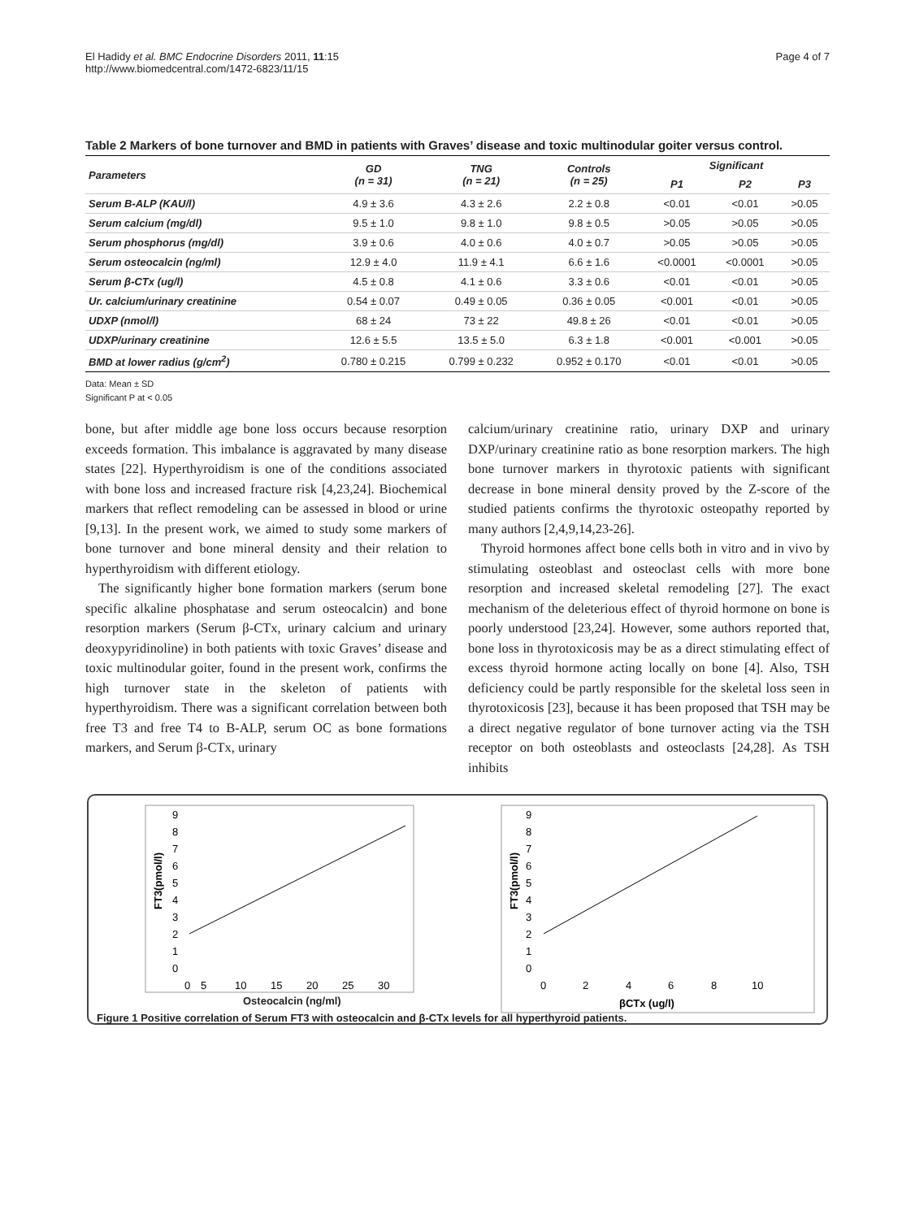El Hadidy et al. BMC Endocrine Disorders 2011, 11:15
http://www.biomedcentral.com/1472-6823/11/15
Page 4 of 7
Table 2 Markers of bone turnover and BMD in patients with Graves’ disease and toxic multinodular goiter versus control.
| Parameters | GD (n = 31) | TNG (n = 21) | Controls (n = 25) | Significant | | |
| --- | --- | --- | --- | --- | --- | --- |
| | | | | P1 | P2 | P3 |
| Serum B-ALP (KAU/l) | 4.9 ± 3.6 | 4.3 ± 2.6 | 2.2 ± 0.8 | <0.01 | <0.01 | >0.05 |
| Serum calcium (mg/dl) | 9.5 ± 1.0 | 9.8 ± 1.0 | 9.8 ± 0.5 | >0.05 | >0.05 | >0.05 |
| Serum phosphorus (mg/dl) | 3.9 ± 0.6 | 4.0 ± 0.6 | 4.0 ± 0.7 | >0.05 | >0.05 | >0.05 |
| Serum osteocalcin (ng/ml) | 12.9 ± 4.0 | 11.9 ± 4.1 | 6.6 ± 1.6 | <0.0001 | <0.0001 | >0.05 |
| Serum β-CTx (ug/l) | 4.5 ± 0.8 | 4.1 ± 0.6 | 3.3 ± 0.6 | <0.01 | <0.01 | >0.05 |
| Ur. calcium/urinary creatinine | 0.54 ± 0.07 | 0.49 ± 0.05 | 0.36 ± 0.05 | <0.001 | <0.01 | >0.05 |
| UDXP (nmol/l) | 68 ± 24 | 73 ± 22 | 49.8 ± 26 | <0.01 | <0.01 | >0.05 |
| UDXP/urinary creatinine | 12.6 ± 5.5 | 13.5 ± 5.0 | 6.3 ± 1.8 | <0.001 | <0.001 | >0.05 |
| BMD at lower radius (g/cm<sup>2</sup>) | 0.780 ± 0.215 | 0.799 ± 0.232 | 0.952 ± 0.170 | <0.01 | <0.01 | >0.05 |
Data: Mean ± SD
Significant P at < 0.05
bone, but after middle age bone loss occurs because resorption exceeds formation. This imbalance is aggravated by many disease states [22]. Hyperthyroidism is one of the conditions associated with bone loss and increased fracture risk [4,23,24]. Biochemical markers that reflect remodeling can be assessed in blood or urine [9,13]. In the present work, we aimed to study some markers of bone turnover and bone mineral density and their relation to hyperthyroidism with different etiology.
The significantly higher bone formation markers (serum bone specific alkaline phosphatase and serum osteocalcin) and bone resorption markers (Serum β-CTx, urinary calcium and urinary deoxypyridinoline) in both patients with toxic Graves’ disease and toxic multinodular goiter, found in the present work, confirms the high turnover state in the skeleton of patients with hyperthyroidism. There was a significant correlation between both free T3 and free T4 to B-ALP, serum OC as bone formations markers, and Serum β-CTx, urinary
calcium/urinary creatinine ratio, urinary DXP and urinary DXP/urinary creatinine ratio as bone resorption markers. The high bone turnover markers in thyrotoxic patients with significant decrease in bone mineral density proved by the Z-score of the studied patients confirms the thyrotoxic osteopathy reported by many authors [2,4,9,14,23-26].
Thyroid hormones affect bone cells both in vitro and in vivo by stimulating osteoblast and osteoclast cells with more bone resorption and increased skeletal remodeling [27]. The exact mechanism of the deleterious effect of thyroid hormone on bone is poorly understood [23,24]. However, some authors reported that, bone loss in thyrotoxicosis may be as a direct stimulating effect of excess thyroid hormone acting locally on bone [4]. Also, TSH deficiency could be partly responsible for the skeletal loss seen in thyrotoxicosis [23], because it has been proposed that TSH may be a direct negative regulator of bone turnover acting via the TSH receptor on both osteoblasts and osteoclasts [24,28]. As TSH inhibits
9
8
7
6
5
4
3
2
1
0
0
5
10
15
20
25
30
FT3(pmol/l)
9
8
7
6
5
4
3
2
1
0
0
2
4
6
8
10
βCTx (ug/l)
FT3(pmol/l)
Osteocalcin (ng/ml)
Figure 1 Positive correlation of Serum FT3 with osteocalcin and β-CTx levels for all hyperthyroid patients.